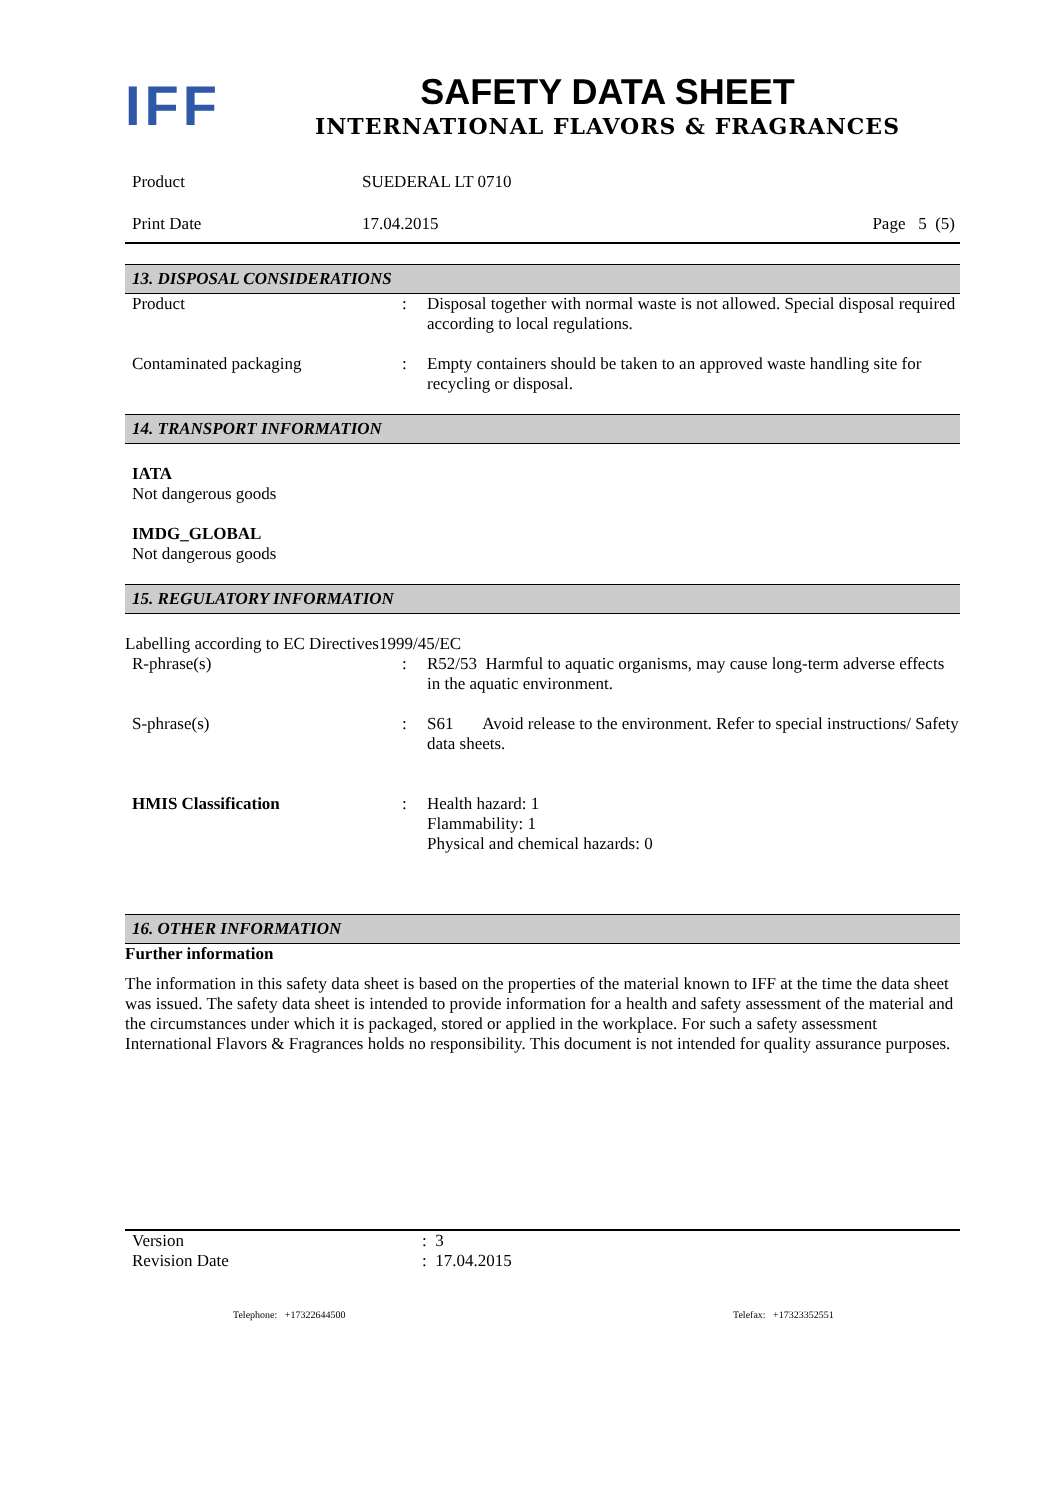IFF
SAFETY DATA SHEET
INTERNATIONAL FLAVORS & FRAGRANCES
Product SUEDERAL LT 0710
Print Date 17.04.2015 Page 5 (5)
13. DISPOSAL CONSIDERATIONS
Product : Disposal together with normal waste is not allowed. Special disposal required according to local regulations.
Contaminated packaging : Empty containers should be taken to an approved waste handling site for recycling or disposal.
14. TRANSPORT INFORMATION
IATA
Not dangerous goods
IMDG_GLOBAL
Not dangerous goods
15. REGULATORY INFORMATION
Labelling according to EC Directives1999/45/EC
R-phrase(s) : R52/53 Harmful to aquatic organisms, may cause long-term adverse effects in the aquatic environment.
S-phrase(s) : S61 Avoid release to the environment. Refer to special instructions/ Safety data sheets.
HMIS Classification : Health hazard: 1
Flammability: 1
Physical and chemical hazards: 0
16. OTHER INFORMATION
Further information
The information in this safety data sheet is based on the properties of the material known to IFF at the time the data sheet was issued. The safety data sheet is intended to provide information for a health and safety assessment of the material and the circumstances under which it is packaged, stored or applied in the workplace. For such a safety assessment International Flavors & Fragrances holds no responsibility. This document is not intended for quality assurance purposes.
Version : 3
Revision Date : 17.04.2015
Telephone: +17322644500 Telefax: +17323352551